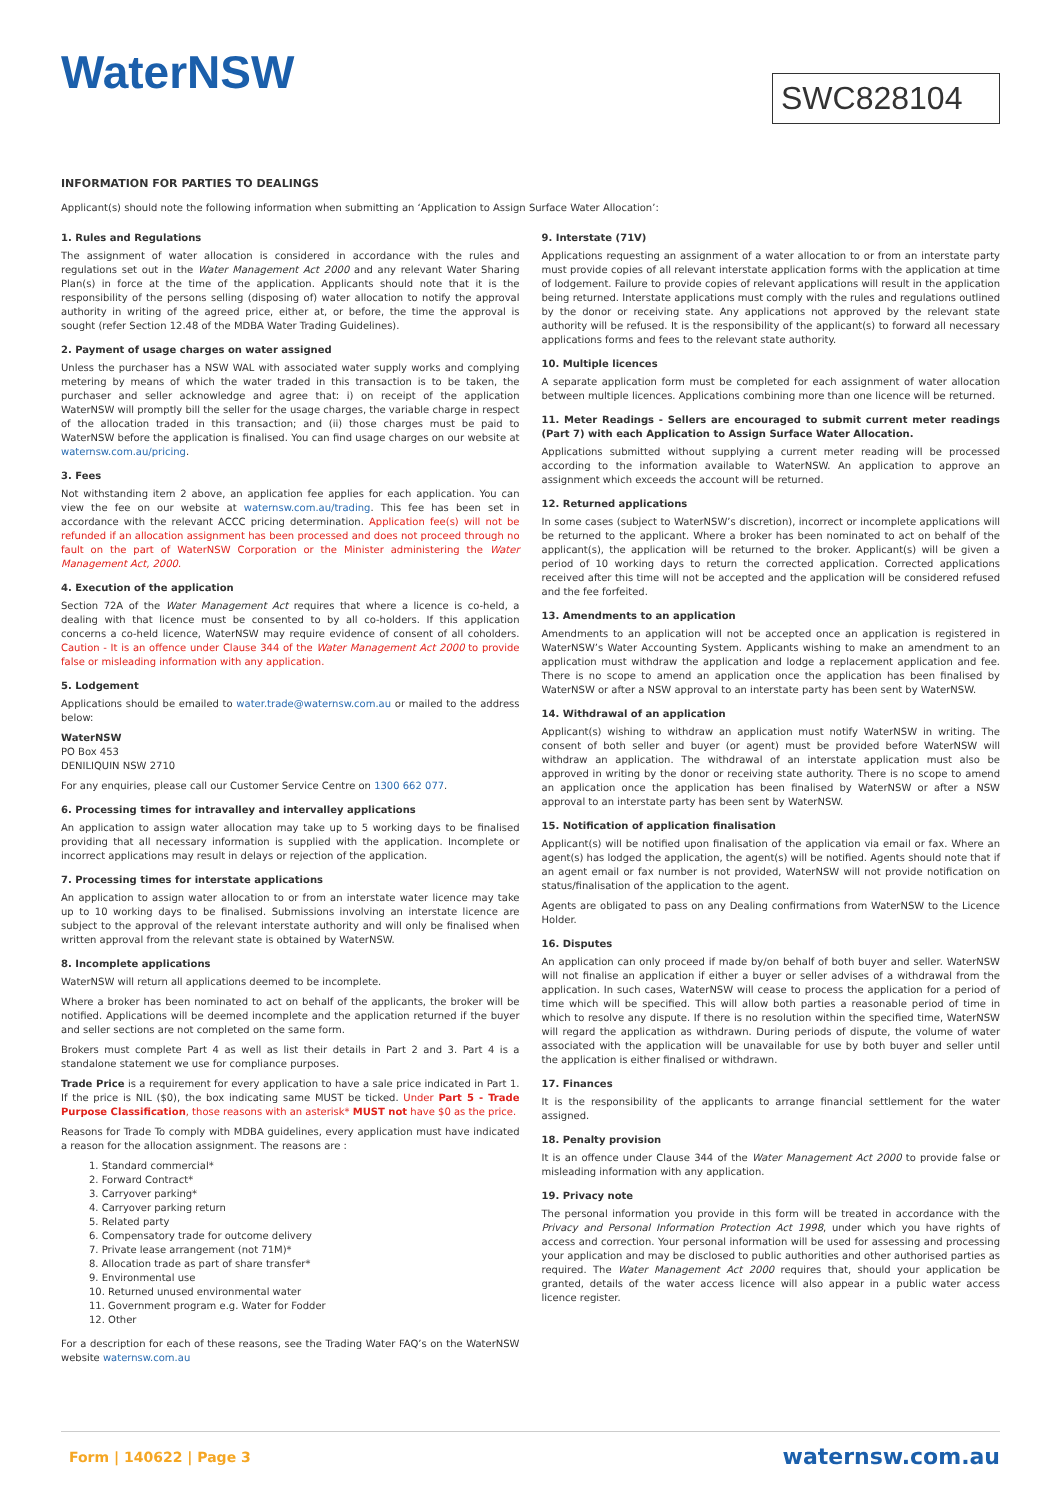WaterNSW
SWC828104
INFORMATION FOR PARTIES TO DEALINGS
Applicant(s) should note the following information when submitting an ‘Application to Assign Surface Water Allocation’:
1. Rules and Regulations
The assignment of water allocation is considered in accordance with the rules and regulations set out in the Water Management Act 2000 and any relevant Water Sharing Plan(s) in force at the time of the application. Applicants should note that it is the responsibility of the persons selling (disposing of) water allocation to notify the approval authority in writing of the agreed price, either at, or before, the time the approval is sought (refer Section 12.48 of the MDBA Water Trading Guidelines).
2. Payment of usage charges on water assigned
Unless the purchaser has a NSW WAL with associated water supply works and complying metering by means of which the water traded in this transaction is to be taken, the purchaser and seller acknowledge and agree that: i) on receipt of the application WaterNSW will promptly bill the seller for the usage charges, the variable charge in respect of the allocation traded in this transaction; and (ii) those charges must be paid to WaterNSW before the application is finalised. You can find usage charges on our website at waternsw.com.au/pricing.
3. Fees
Not withstanding item 2 above, an application fee applies for each application. You can view the fee on our website at waternsw.com.au/trading. This fee has been set in accordance with the relevant ACCC pricing determination. Application fee(s) will not be refunded if an allocation assignment has been processed and does not proceed through no fault on the part of WaterNSW Corporation or the Minister administering the Water Management Act, 2000.
4. Execution of the application
Section 72A of the Water Management Act requires that where a licence is co-held, a dealing with that licence must be consented to by all co-holders. If this application concerns a co-held licence, WaterNSW may require evidence of consent of all coholders. Caution - It is an offence under Clause 344 of the Water Management Act 2000 to provide false or misleading information with any application.
5. Lodgement
Applications should be emailed to water.trade@waternsw.com.au or mailed to the address below:
WaterNSW
PO Box 453
DENILIQUIN NSW 2710
For any enquiries, please call our Customer Service Centre on 1300 662 077.
6. Processing times for intravalley and intervalley applications
An application to assign water allocation may take up to 5 working days to be finalised providing that all necessary information is supplied with the application. Incomplete or incorrect applications may result in delays or rejection of the application.
7. Processing times for interstate applications
An application to assign water allocation to or from an interstate water licence may take up to 10 working days to be finalised. Submissions involving an interstate licence are subject to the approval of the relevant interstate authority and will only be finalised when written approval from the relevant state is obtained by WaterNSW.
8. Incomplete applications
WaterNSW will return all applications deemed to be incomplete.
Where a broker has been nominated to act on behalf of the applicants, the broker will be notified. Applications will be deemed incomplete and the application returned if the buyer and seller sections are not completed on the same form.
Brokers must complete Part 4 as well as list their details in Part 2 and 3. Part 4 is a standalone statement we use for compliance purposes.
Trade Price is a requirement for every application to have a sale price indicated in Part 1. If the price is NIL ($0), the box indicating same MUST be ticked. Under Part 5 - Trade Purpose Classification, those reasons with an asterisk* MUST not have $0 as the price.
Reasons for Trade To comply with MDBA guidelines, every application must have indicated a reason for the allocation assignment. The reasons are :
1. Standard commercial*
2. Forward Contract*
3. Carryover parking*
4. Carryover parking return
5. Related party
6. Compensatory trade for outcome delivery
7. Private lease arrangement (not 71M)*
8. Allocation trade as part of share transfer*
9. Environmental use
10. Returned unused environmental water
11. Government program e.g. Water for Fodder
12. Other
For a description for each of these reasons, see the Trading Water FAQ’s on the WaterNSW website waternsw.com.au
9. Interstate (71V)
Applications requesting an assignment of a water allocation to or from an interstate party must provide copies of all relevant interstate application forms with the application at time of lodgement. Failure to provide copies of relevant applications will result in the application being returned. Interstate applications must comply with the rules and regulations outlined by the donor or receiving state. Any applications not approved by the relevant state authority will be refused. It is the responsibility of the applicant(s) to forward all necessary applications forms and fees to the relevant state authority.
10. Multiple licences
A separate application form must be completed for each assignment of water allocation between multiple licences. Applications combining more than one licence will be returned.
11. Meter Readings - Sellers are encouraged to submit current meter readings (Part 7) with each Application to Assign Surface Water Allocation.
Applications submitted without supplying a current meter reading will be processed according to the information available to WaterNSW. An application to approve an assignment which exceeds the account will be returned.
12. Returned applications
In some cases (subject to WaterNSW’s discretion), incorrect or incomplete applications will be returned to the applicant. Where a broker has been nominated to act on behalf of the applicant(s), the application will be returned to the broker. Applicant(s) will be given a period of 10 working days to return the corrected application. Corrected applications received after this time will not be accepted and the application will be considered refused and the fee forfeited.
13. Amendments to an application
Amendments to an application will not be accepted once an application is registered in WaterNSW’s Water Accounting System. Applicants wishing to make an amendment to an application must withdraw the application and lodge a replacement application and fee. There is no scope to amend an application once the application has been finalised by WaterNSW or after a NSW approval to an interstate party has been sent by WaterNSW.
14. Withdrawal of an application
Applicant(s) wishing to withdraw an application must notify WaterNSW in writing. The consent of both seller and buyer (or agent) must be provided before WaterNSW will withdraw an application. The withdrawal of an interstate application must also be approved in writing by the donor or receiving state authority. There is no scope to amend an application once the application has been finalised by WaterNSW or after a NSW approval to an interstate party has been sent by WaterNSW.
15. Notification of application finalisation
Applicant(s) will be notified upon finalisation of the application via email or fax. Where an agent(s) has lodged the application, the agent(s) will be notified. Agents should note that if an agent email or fax number is not provided, WaterNSW will not provide notification on status/finalisation of the application to the agent.
Agents are obligated to pass on any Dealing confirmations from WaterNSW to the Licence Holder.
16. Disputes
An application can only proceed if made by/on behalf of both buyer and seller. WaterNSW will not finalise an application if either a buyer or seller advises of a withdrawal from the application. In such cases, WaterNSW will cease to process the application for a period of time which will be specified. This will allow both parties a reasonable period of time in which to resolve any dispute. If there is no resolution within the specified time, WaterNSW will regard the application as withdrawn. During periods of dispute, the volume of water associated with the application will be unavailable for use by both buyer and seller until the application is either finalised or withdrawn.
17. Finances
It is the responsibility of the applicants to arrange financial settlement for the water assigned.
18. Penalty provision
It is an offence under Clause 344 of the Water Management Act 2000 to provide false or misleading information with any application.
19. Privacy note
The personal information you provide in this form will be treated in accordance with the Privacy and Personal Information Protection Act 1998, under which you have rights of access and correction. Your personal information will be used for assessing and processing your application and may be disclosed to public authorities and other authorised parties as required. The Water Management Act 2000 requires that, should your application be granted, details of the water access licence will also appear in a public water access licence register.
Form | 140622 | Page 3 waternsw.com.au